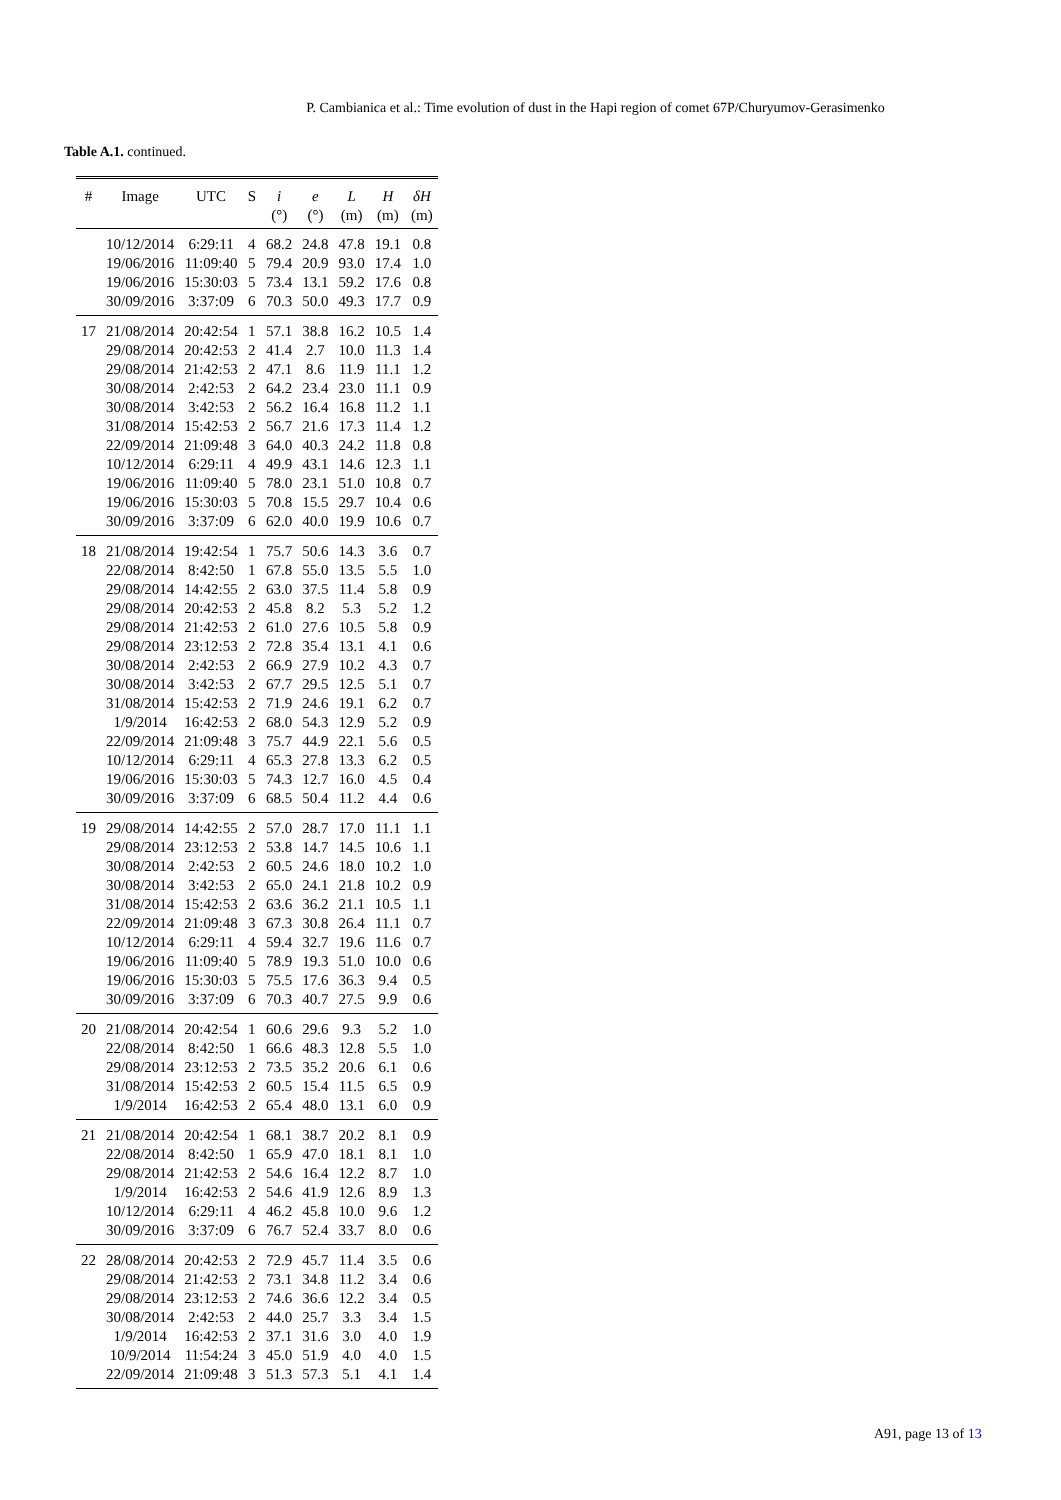P. Cambianica et al.: Time evolution of dust in the Hapi region of comet 67P/Churyumov-Gerasimenko
Table A.1. continued.
| # | Image | UTC | S | i | e | L | H | δH |
| --- | --- | --- | --- | --- | --- | --- | --- | --- |
| | | | | (°) | (°) | (m) | (m) | (m) |
| | 10/12/2014 | 6:29:11 | 4 | 68.2 | 24.8 | 47.8 | 19.1 | 0.8 |
| | 19/06/2016 | 11:09:40 | 5 | 79.4 | 20.9 | 93.0 | 17.4 | 1.0 |
| | 19/06/2016 | 15:30:03 | 5 | 73.4 | 13.1 | 59.2 | 17.6 | 0.8 |
| | 30/09/2016 | 3:37:09 | 6 | 70.3 | 50.0 | 49.3 | 17.7 | 0.9 |
| 17 | 21/08/2014 | 20:42:54 | 1 | 57.1 | 38.8 | 16.2 | 10.5 | 1.4 |
| | 29/08/2014 | 20:42:53 | 2 | 41.4 | 2.7 | 10.0 | 11.3 | 1.4 |
| | 29/08/2014 | 21:42:53 | 2 | 47.1 | 8.6 | 11.9 | 11.1 | 1.2 |
| | 30/08/2014 | 2:42:53 | 2 | 64.2 | 23.4 | 23.0 | 11.1 | 0.9 |
| | 30/08/2014 | 3:42:53 | 2 | 56.2 | 16.4 | 16.8 | 11.2 | 1.1 |
| | 31/08/2014 | 15:42:53 | 2 | 56.7 | 21.6 | 17.3 | 11.4 | 1.2 |
| | 22/09/2014 | 21:09:48 | 3 | 64.0 | 40.3 | 24.2 | 11.8 | 0.8 |
| | 10/12/2014 | 6:29:11 | 4 | 49.9 | 43.1 | 14.6 | 12.3 | 1.1 |
| | 19/06/2016 | 11:09:40 | 5 | 78.0 | 23.1 | 51.0 | 10.8 | 0.7 |
| | 19/06/2016 | 15:30:03 | 5 | 70.8 | 15.5 | 29.7 | 10.4 | 0.6 |
| | 30/09/2016 | 3:37:09 | 6 | 62.0 | 40.0 | 19.9 | 10.6 | 0.7 |
| 18 | 21/08/2014 | 19:42:54 | 1 | 75.7 | 50.6 | 14.3 | 3.6 | 0.7 |
| | 22/08/2014 | 8:42:50 | 1 | 67.8 | 55.0 | 13.5 | 5.5 | 1.0 |
| | 29/08/2014 | 14:42:55 | 2 | 63.0 | 37.5 | 11.4 | 5.8 | 0.9 |
| | 29/08/2014 | 20:42:53 | 2 | 45.8 | 8.2 | 5.3 | 5.2 | 1.2 |
| | 29/08/2014 | 21:42:53 | 2 | 61.0 | 27.6 | 10.5 | 5.8 | 0.9 |
| | 29/08/2014 | 23:12:53 | 2 | 72.8 | 35.4 | 13.1 | 4.1 | 0.6 |
| | 30/08/2014 | 2:42:53 | 2 | 66.9 | 27.9 | 10.2 | 4.3 | 0.7 |
| | 30/08/2014 | 3:42:53 | 2 | 67.7 | 29.5 | 12.5 | 5.1 | 0.7 |
| | 31/08/2014 | 15:42:53 | 2 | 71.9 | 24.6 | 19.1 | 6.2 | 0.7 |
| | 1/9/2014 | 16:42:53 | 2 | 68.0 | 54.3 | 12.9 | 5.2 | 0.9 |
| | 22/09/2014 | 21:09:48 | 3 | 75.7 | 44.9 | 22.1 | 5.6 | 0.5 |
| | 10/12/2014 | 6:29:11 | 4 | 65.3 | 27.8 | 13.3 | 6.2 | 0.5 |
| | 19/06/2016 | 15:30:03 | 5 | 74.3 | 12.7 | 16.0 | 4.5 | 0.4 |
| | 30/09/2016 | 3:37:09 | 6 | 68.5 | 50.4 | 11.2 | 4.4 | 0.6 |
| 19 | 29/08/2014 | 14:42:55 | 2 | 57.0 | 28.7 | 17.0 | 11.1 | 1.1 |
| | 29/08/2014 | 23:12:53 | 2 | 53.8 | 14.7 | 14.5 | 10.6 | 1.1 |
| | 30/08/2014 | 2:42:53 | 2 | 60.5 | 24.6 | 18.0 | 10.2 | 1.0 |
| | 30/08/2014 | 3:42:53 | 2 | 65.0 | 24.1 | 21.8 | 10.2 | 0.9 |
| | 31/08/2014 | 15:42:53 | 2 | 63.6 | 36.2 | 21.1 | 10.5 | 1.1 |
| | 22/09/2014 | 21:09:48 | 3 | 67.3 | 30.8 | 26.4 | 11.1 | 0.7 |
| | 10/12/2014 | 6:29:11 | 4 | 59.4 | 32.7 | 19.6 | 11.6 | 0.7 |
| | 19/06/2016 | 11:09:40 | 5 | 78.9 | 19.3 | 51.0 | 10.0 | 0.6 |
| | 19/06/2016 | 15:30:03 | 5 | 75.5 | 17.6 | 36.3 | 9.4 | 0.5 |
| | 30/09/2016 | 3:37:09 | 6 | 70.3 | 40.7 | 27.5 | 9.9 | 0.6 |
| 20 | 21/08/2014 | 20:42:54 | 1 | 60.6 | 29.6 | 9.3 | 5.2 | 1.0 |
| | 22/08/2014 | 8:42:50 | 1 | 66.6 | 48.3 | 12.8 | 5.5 | 1.0 |
| | 29/08/2014 | 23:12:53 | 2 | 73.5 | 35.2 | 20.6 | 6.1 | 0.6 |
| | 31/08/2014 | 15:42:53 | 2 | 60.5 | 15.4 | 11.5 | 6.5 | 0.9 |
| | 1/9/2014 | 16:42:53 | 2 | 65.4 | 48.0 | 13.1 | 6.0 | 0.9 |
| 21 | 21/08/2014 | 20:42:54 | 1 | 68.1 | 38.7 | 20.2 | 8.1 | 0.9 |
| | 22/08/2014 | 8:42:50 | 1 | 65.9 | 47.0 | 18.1 | 8.1 | 1.0 |
| | 29/08/2014 | 21:42:53 | 2 | 54.6 | 16.4 | 12.2 | 8.7 | 1.0 |
| | 1/9/2014 | 16:42:53 | 2 | 54.6 | 41.9 | 12.6 | 8.9 | 1.3 |
| | 10/12/2014 | 6:29:11 | 4 | 46.2 | 45.8 | 10.0 | 9.6 | 1.2 |
| | 30/09/2016 | 3:37:09 | 6 | 76.7 | 52.4 | 33.7 | 8.0 | 0.6 |
| 22 | 28/08/2014 | 20:42:53 | 2 | 72.9 | 45.7 | 11.4 | 3.5 | 0.6 |
| | 29/08/2014 | 21:42:53 | 2 | 73.1 | 34.8 | 11.2 | 3.4 | 0.6 |
| | 29/08/2014 | 23:12:53 | 2 | 74.6 | 36.6 | 12.2 | 3.4 | 0.5 |
| | 30/08/2014 | 2:42:53 | 2 | 44.0 | 25.7 | 3.3 | 3.4 | 1.5 |
| | 1/9/2014 | 16:42:53 | 2 | 37.1 | 31.6 | 3.0 | 4.0 | 1.9 |
| | 10/9/2014 | 11:54:24 | 3 | 45.0 | 51.9 | 4.0 | 4.0 | 1.5 |
| | 22/09/2014 | 21:09:48 | 3 | 51.3 | 57.3 | 5.1 | 4.1 | 1.4 |
A91, page 13 of 13